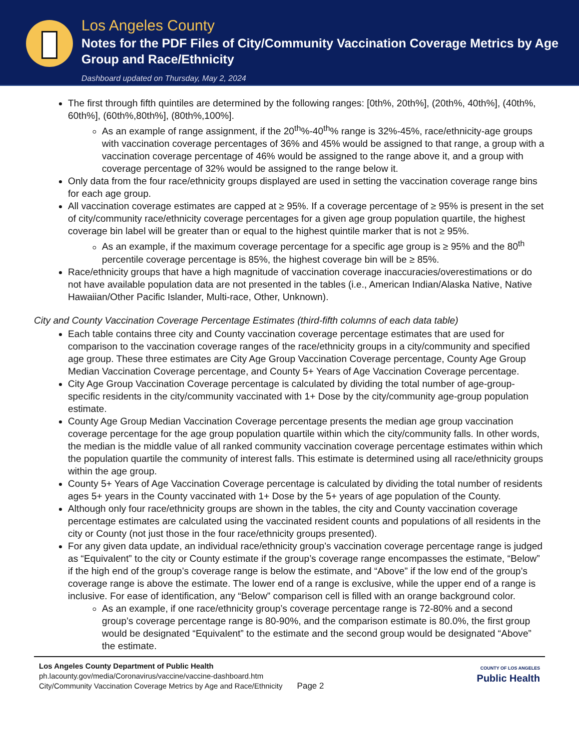Los Angeles County
Notes for the PDF Files of City/Community Vaccination Coverage Metrics by Age Group and Race/Ethnicity
Dashboard updated on Thursday, May 2, 2024
The first through fifth quintiles are determined by the following ranges: [0th%, 20th%], (20th%, 40th%], (40th%, 60th%], (60th%,80th%], (80th%,100%].
As an example of range assignment, if the 20<sup>th</sup>%-40<sup>th</sup>% range is 32%-45%, race/ethnicity-age groups with vaccination coverage percentages of 36% and 45% would be assigned to that range, a group with a vaccination coverage percentage of 46% would be assigned to the range above it, and a group with coverage percentage of 32% would be assigned to the range below it.
Only data from the four race/ethnicity groups displayed are used in setting the vaccination coverage range bins for each age group.
All vaccination coverage estimates are capped at ≥ 95%. If a coverage percentage of ≥ 95% is present in the set of city/community race/ethnicity coverage percentages for a given age group population quartile, the highest coverage bin label will be greater than or equal to the highest quintile marker that is not ≥ 95%.
As an example, if the maximum coverage percentage for a specific age group is ≥ 95% and the 80<sup>th</sup> percentile coverage percentage is 85%, the highest coverage bin will be ≥ 85%.
Race/ethnicity groups that have a high magnitude of vaccination coverage inaccuracies/overestimations or do not have available population data are not presented in the tables (i.e., American Indian/Alaska Native, Native Hawaiian/Other Pacific Islander, Multi-race, Other, Unknown).
City and County Vaccination Coverage Percentage Estimates (third-fifth columns of each data table)
Each table contains three city and County vaccination coverage percentage estimates that are used for comparison to the vaccination coverage ranges of the race/ethnicity groups in a city/community and specified age group. These three estimates are City Age Group Vaccination Coverage percentage, County Age Group Median Vaccination Coverage percentage, and County 5+ Years of Age Vaccination Coverage percentage.
City Age Group Vaccination Coverage percentage is calculated by dividing the total number of age-group-specific residents in the city/community vaccinated with 1+ Dose by the city/community age-group population estimate.
County Age Group Median Vaccination Coverage percentage presents the median age group vaccination coverage percentage for the age group population quartile within which the city/community falls. In other words, the median is the middle value of all ranked community vaccination coverage percentage estimates within which the population quartile the community of interest falls. This estimate is determined using all race/ethnicity groups within the age group.
County 5+ Years of Age Vaccination Coverage percentage is calculated by dividing the total number of residents ages 5+ years in the County vaccinated with 1+ Dose by the 5+ years of age population of the County.
Although only four race/ethnicity groups are shown in the tables, the city and County vaccination coverage percentage estimates are calculated using the vaccinated resident counts and populations of all residents in the city or County (not just those in the four race/ethnicity groups presented).
For any given data update, an individual race/ethnicity group’s vaccination coverage percentage range is judged as “Equivalent” to the city or County estimate if the group’s coverage range encompasses the estimate, “Below” if the high end of the group’s coverage range is below the estimate, and “Above” if the low end of the group’s coverage range is above the estimate. The lower end of a range is exclusive, while the upper end of a range is inclusive. For ease of identification, any “Below” comparison cell is filled with an orange background color.
As an example, if one race/ethnicity group’s coverage percentage range is 72-80% and a second group’s coverage percentage range is 80-90%, and the comparison estimate is 80.0%, the first group would be designated “Equivalent” to the estimate and the second group would be designated “Above” the estimate.
Los Angeles County Department of Public Health
ph.lacounty.gov/media/Coronavirus/vaccine/vaccine-dashboard.htm
City/Community Vaccination Coverage Metrics by Age and Race/Ethnicity Page 2
COUNTY OF LOS ANGELES
Public Health